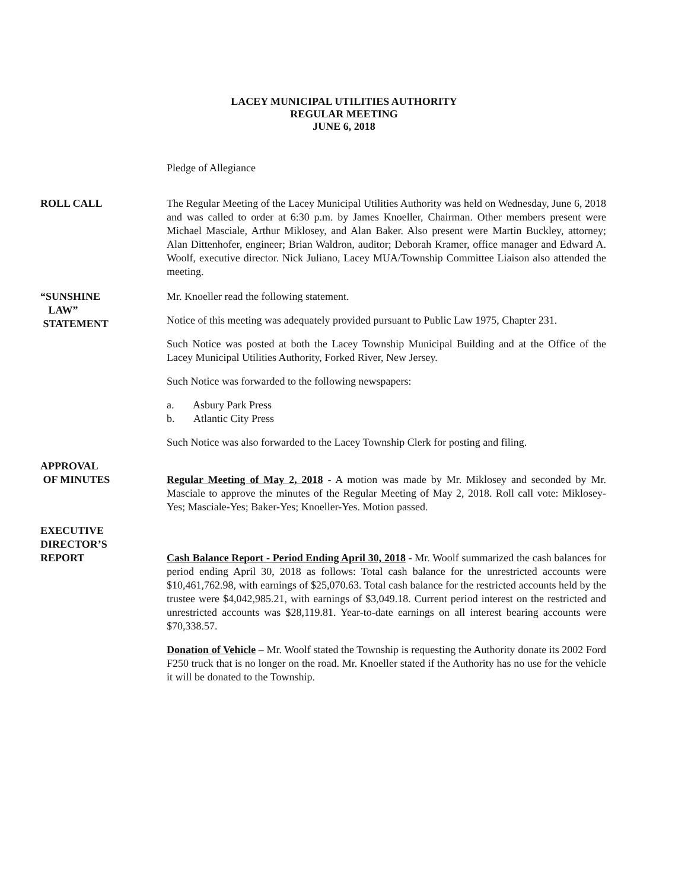LACEY MUNICIPAL UTILITIES AUTHORITY
REGULAR MEETING
JUNE 6, 2018
Pledge of Allegiance
ROLL CALL The Regular Meeting of the Lacey Municipal Utilities Authority was held on Wednesday, June 6, 2018 and was called to order at 6:30 p.m. by James Knoeller, Chairman. Other members present were Michael Masciale, Arthur Miklosey, and Alan Baker. Also present were Martin Buckley, attorney; Alan Dittenhofer, engineer; Brian Waldron, auditor; Deborah Kramer, office manager and Edward A. Woolf, executive director. Nick Juliano, Lacey MUA/Township Committee Liaison also attended the meeting.
“SUNSHINE
LAW”
STATEMENT
Mr. Knoeller read the following statement.
Notice of this meeting was adequately provided pursuant to Public Law 1975, Chapter 231.
Such Notice was posted at both the Lacey Township Municipal Building and at the Office of the Lacey Municipal Utilities Authority, Forked River, New Jersey.
Such Notice was forwarded to the following newspapers:
a. Asbury Park Press
b. Atlantic City Press
Such Notice was also forwarded to the Lacey Township Clerk for posting and filing.
APPROVAL
OF MINUTES
Regular Meeting of May 2, 2018 - A motion was made by Mr. Miklosey and seconded by Mr. Masciale to approve the minutes of the Regular Meeting of May 2, 2018. Roll call vote: Miklosey-Yes; Masciale-Yes; Baker-Yes; Knoeller-Yes. Motion passed.
EXECUTIVE
DIRECTOR’S
REPORT
Cash Balance Report - Period Ending April 30, 2018 - Mr. Woolf summarized the cash balances for period ending April 30, 2018 as follows: Total cash balance for the unrestricted accounts were $10,461,762.98, with earnings of $25,070.63. Total cash balance for the restricted accounts held by the trustee were $4,042,985.21, with earnings of $3,049.18. Current period interest on the restricted and unrestricted accounts was $28,119.81. Year-to-date earnings on all interest bearing accounts were $70,338.57.
Donation of Vehicle – Mr. Woolf stated the Township is requesting the Authority donate its 2002 Ford F250 truck that is no longer on the road. Mr. Knoeller stated if the Authority has no use for the vehicle it will be donated to the Township.